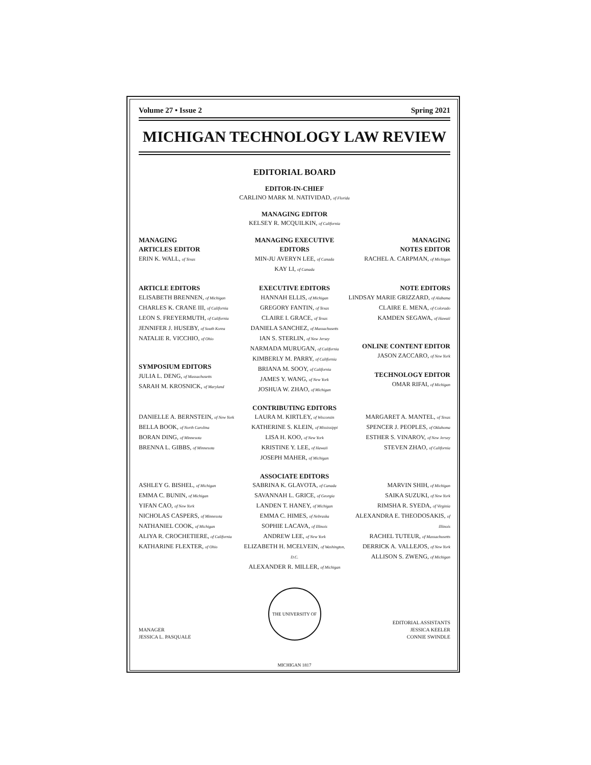Volume 27 • Issue 2 Spring 2021
MICHIGAN TECHNOLOGY LAW REVIEW
EDITORIAL BOARD
EDITOR-IN-CHIEF
CARLINO MARK M. NATIVIDAD, of Florida
MANAGING EDITOR
KELSEY R. MCQUILKIN, of California
MANAGING
ARTICLES EDITOR
ERIN K. WALL, of Texas
MANAGING EXECUTIVE
EDITORS
MIN-JU AVERYN LEE, of Canada
KAY LI, of Canada
MANAGING
NOTES EDITOR
RACHEL A. CARPMAN, of Michigan
ARTICLE EDITORS
ELISABETH BRENNEN, of Michigan
CHARLES K. CRANE III, of California
LEON S. FREYERMUTH, of California
JENNIFER J. HUSEBY, of South Korea
NATALIE R. VICCHIO, of Ohio
SYMPOSIUM EDITORS
JULIA L. DENG, of Massachusetts
SARAH M. KROSNICK, of Maryland
EXECUTIVE EDITORS
HANNAH ELLIS, of Michigan
GREGORY FANTIN, of Texas
CLAIRE I. GRACE, of Texas
DANIELA SANCHEZ, of Massachusetts
IAN S. STERLIN, of New Jersey
NARMADA MURUGAN, of California
KIMBERLY M. PARRY, of California
BRIANA M. SOOY, of California
JAMES Y. WANG, of New York
JOSHUA W. ZHAO, of Michigan
NOTE EDITORS
LINDSAY MARIE GRIZZARD, of Alabama
CLAIRE E. MENA, of Colorado
KAMDEN SEGAWA, of Hawaii
ONLINE CONTENT EDITOR
JASON ZACCARO, of New York
TECHNOLOGY EDITOR
OMAR RIFAI, of Michigan
CONTRIBUTING EDITORS
DANIELLE A. BERNSTEIN, of New York
BELLA BOOK, of North Carolina
BORAN DING, of Minnesota
BRENNA L. GIBBS, of Minnesota
LAURA M. KIRTLEY, of Wisconsin
KATHERINE S. KLEIN, of Mississippi
LISA H. KOO, of New York
KRISTINE Y. LEE, of Hawaii
JOSEPH MAHER, of Michigan
MARGARET A. MANTEL, of Texas
SPENCER J. PEOPLES, of Oklahoma
ESTHER S. VINAROV, of New Jersey
STEVEN ZHAO, of California
ASSOCIATE EDITORS
ASHLEY G. BISHEL, of Michigan
EMMA C. BUNIN, of Michigan
YIFAN CAO, of New York
NICHOLAS CASPERS, of Minnesota
NATHANIEL COOK, of Michigan
ALIYA R. CROCHETIERE, of California
KATHARINE FLEXTER, of Ohio
SABRINA K. GLAVOTA, of Canada
SAVANNAH L. GRICE, of Georgia
LANDEN T. HANEY, of Michigan
EMMA C. HIMES, of Nebraska
SOPHIE LACAVA, of Illinois
ANDREW LEE, of New York
ELIZABETH H. MCELVEIN, of Washington, D.C.
ALEXANDER R. MILLER, of Michigan
MARVIN SHIH, of Michigan
SAIKA SUZUKI, of New York
RIMSHA R. SYEDA, of Virginia
ALEXANDRA E. THEODOSAKIS, of Illinois
RACHEL TUTEUR, of Massachusetts
DERRICK A. VALLEJOS, of New York
ALLISON S. ZWENG, of Michigan
MANAGER
JESSICA L. PASQUALE
THE UNIVERSITY OF MICHIGAN 1817
EDITORIAL ASSISTANTS
JESSICA KEELER
CONNIE SWINDLE